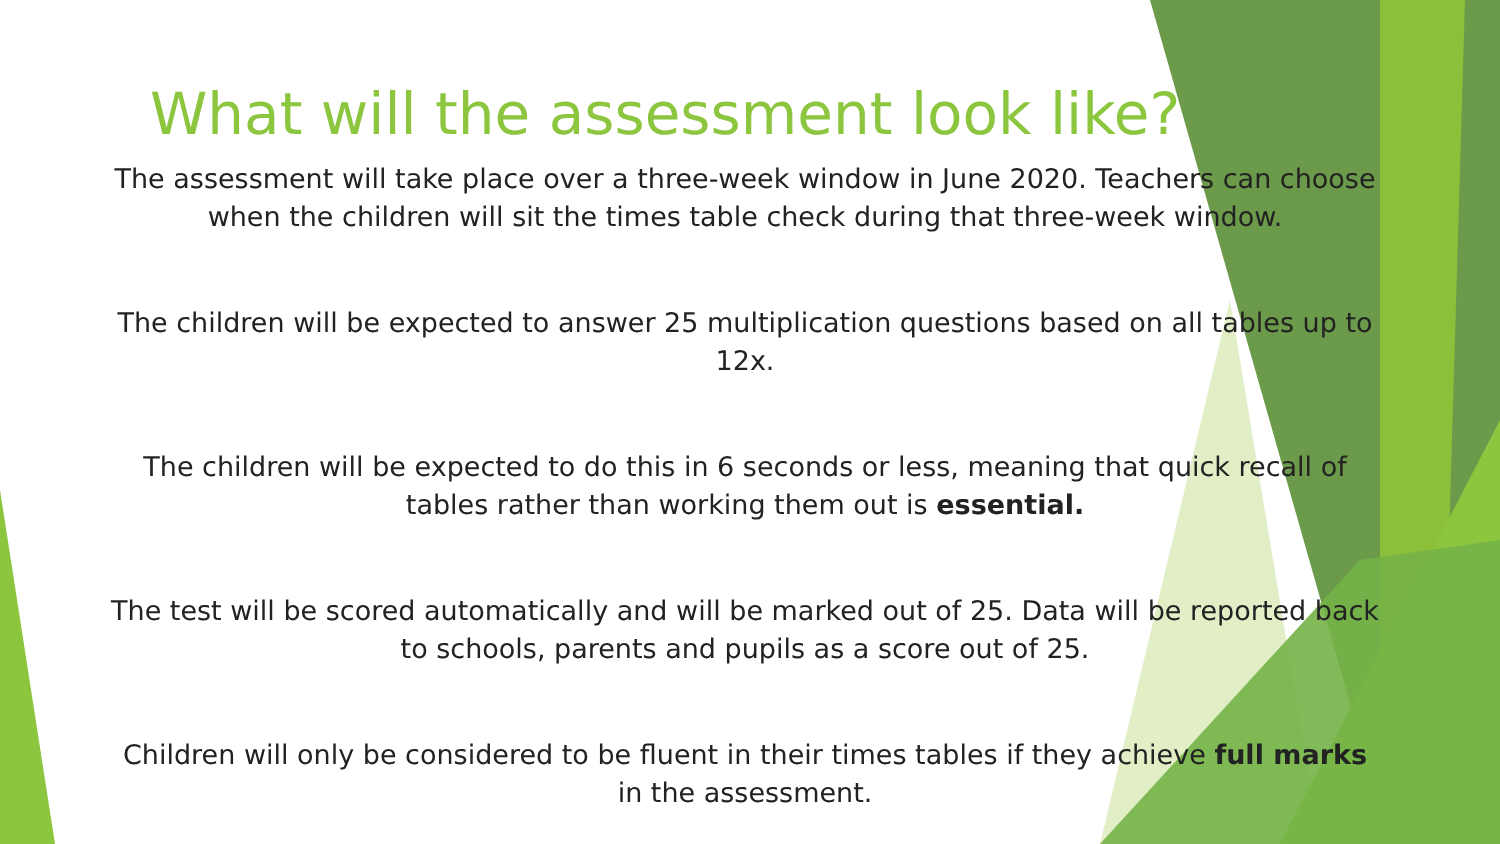What will the assessment look like?
The assessment will take place over a three-week window in June 2020. Teachers can choose when the children will sit the times table check during that three-week window.
The children will be expected to answer 25 multiplication questions based on all tables up to 12x.
The children will be expected to do this in 6 seconds or less, meaning that quick recall of tables rather than working them out is essential.
The test will be scored automatically and will be marked out of 25. Data will be reported back to schools, parents and pupils as a score out of 25.
Children will only be considered to be fluent in their times tables if they achieve full marks in the assessment.